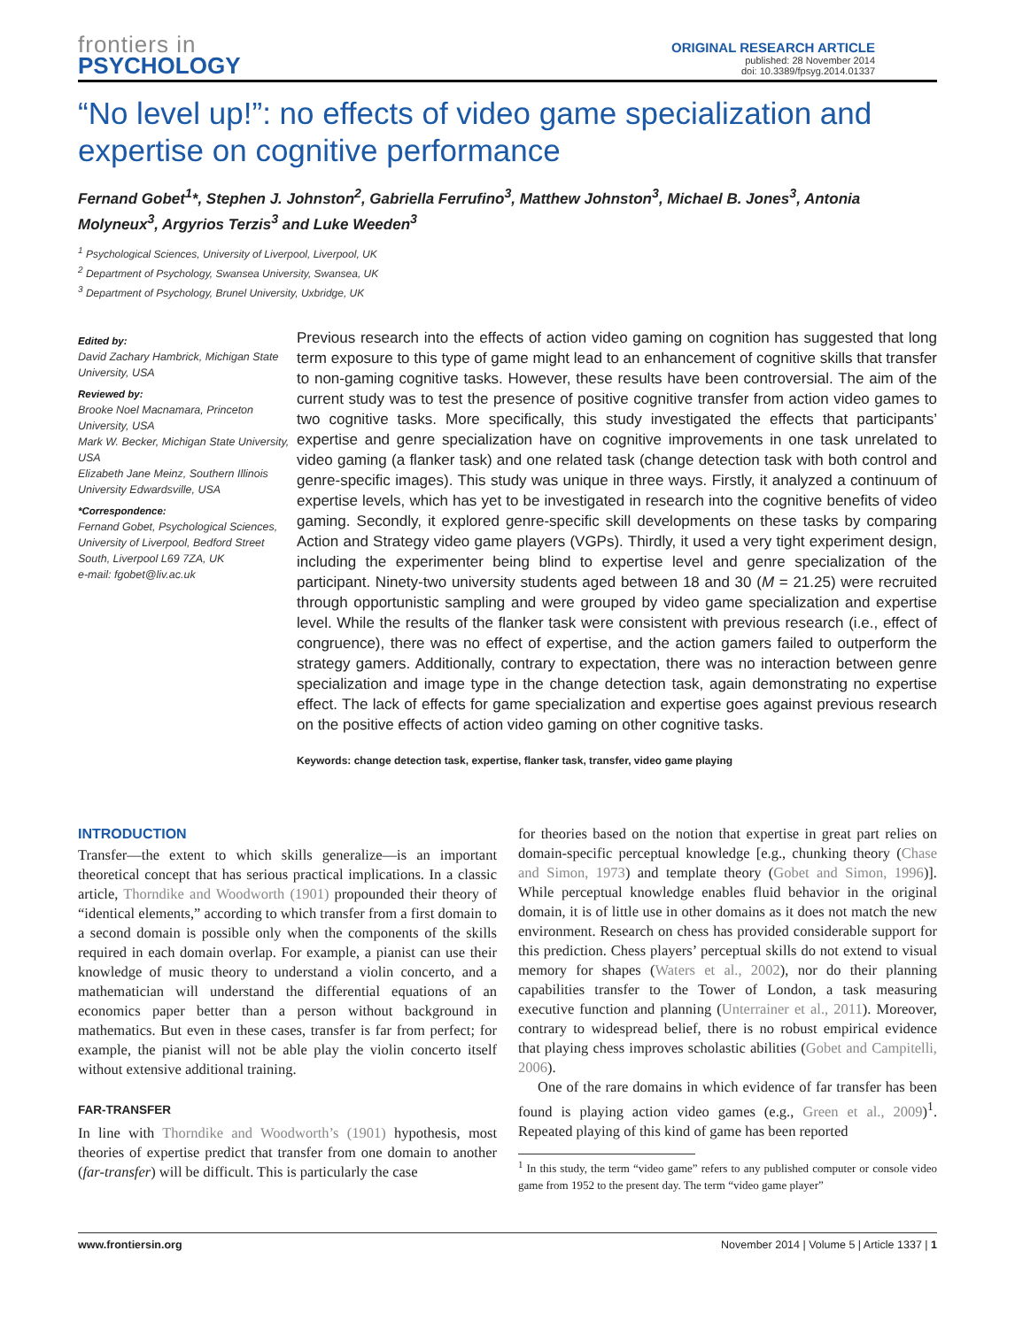frontiers in
PSYCHOLOGY
ORIGINAL RESEARCH ARTICLE
published: 28 November 2014
doi: 10.3389/fpsyg.2014.01337
“No level up!”: no effects of video game specialization and expertise on cognitive performance
Fernand Gobet<sup>1</sup>*, Stephen J. Johnston<sup>2</sup>, Gabriella Ferrufino<sup>3</sup>, Matthew Johnston<sup>3</sup>, Michael B. Jones<sup>3</sup>, Antonia Molyneux<sup>3</sup>, Argyrios Terzis<sup>3</sup> and Luke Weeden<sup>3</sup>
<sup>1</sup> Psychological Sciences, University of Liverpool, Liverpool, UK
<sup>2</sup> Department of Psychology, Swansea University, Swansea, UK
<sup>3</sup> Department of Psychology, Brunel University, Uxbridge, UK
Edited by:
David Zachary Hambrick, Michigan State University, USA
Reviewed by:
Brooke Noel Macnamara, Princeton University, USA
Mark W. Becker, Michigan State University, USA
Elizabeth Jane Meinz, Southern Illinois University Edwardsville, USA
*Correspondence:
Fernand Gobet, Psychological Sciences, University of Liverpool, Bedford Street South, Liverpool L69 7ZA, UK
e-mail: fgobet@liv.ac.uk
Previous research into the effects of action video gaming on cognition has suggested that long term exposure to this type of game might lead to an enhancement of cognitive skills that transfer to non-gaming cognitive tasks. However, these results have been controversial. The aim of the current study was to test the presence of positive cognitive transfer from action video games to two cognitive tasks. More specifically, this study investigated the effects that participants’ expertise and genre specialization have on cognitive improvements in one task unrelated to video gaming (a flanker task) and one related task (change detection task with both control and genre-specific images). This study was unique in three ways. Firstly, it analyzed a continuum of expertise levels, which has yet to be investigated in research into the cognitive benefits of video gaming. Secondly, it explored genre-specific skill developments on these tasks by comparing Action and Strategy video game players (VGPs). Thirdly, it used a very tight experiment design, including the experimenter being blind to expertise level and genre specialization of the participant. Ninety-two university students aged between 18 and 30 (M = 21.25) were recruited through opportunistic sampling and were grouped by video game specialization and expertise level. While the results of the flanker task were consistent with previous research (i.e., effect of congruence), there was no effect of expertise, and the action gamers failed to outperform the strategy gamers. Additionally, contrary to expectation, there was no interaction between genre specialization and image type in the change detection task, again demonstrating no expertise effect. The lack of effects for game specialization and expertise goes against previous research on the positive effects of action video gaming on other cognitive tasks.
Keywords: change detection task, expertise, flanker task, transfer, video game playing
INTRODUCTION
Transfer—the extent to which skills generalize—is an important theoretical concept that has serious practical implications. In a classic article, Thorndike and Woodworth (1901) propounded their theory of “identical elements,” according to which transfer from a first domain to a second domain is possible only when the components of the skills required in each domain overlap. For example, a pianist can use their knowledge of music theory to understand a violin concerto, and a mathematician will understand the differential equations of an economics paper better than a person without background in mathematics. But even in these cases, transfer is far from perfect; for example, the pianist will not be able play the violin concerto itself without extensive additional training.
FAR-TRANSFER
In line with Thorndike and Woodworth’s (1901) hypothesis, most theories of expertise predict that transfer from one domain to another (far-transfer) will be difficult. This is particularly the case
for theories based on the notion that expertise in great part relies on domain-specific perceptual knowledge [e.g., chunking theory (Chase and Simon, 1973) and template theory (Gobet and Simon, 1996)]. While perceptual knowledge enables fluid behavior in the original domain, it is of little use in other domains as it does not match the new environment. Research on chess has provided considerable support for this prediction. Chess players’ perceptual skills do not extend to visual memory for shapes (Waters et al., 2002), nor do their planning capabilities transfer to the Tower of London, a task measuring executive function and planning (Unterrainer et al., 2011). Moreover, contrary to widespread belief, there is no robust empirical evidence that playing chess improves scholastic abilities (Gobet and Campitelli, 2006).
One of the rare domains in which evidence of far transfer has been found is playing action video games (e.g., Green et al., 2009)<sup>1</sup>. Repeated playing of this kind of game has been reported
<sup>1</sup> In this study, the term “video game” refers to any published computer or console video game from 1952 to the present day. The term “video game player”
www.frontiersin.org November 2014 | Volume 5 | Article 1337 | 1